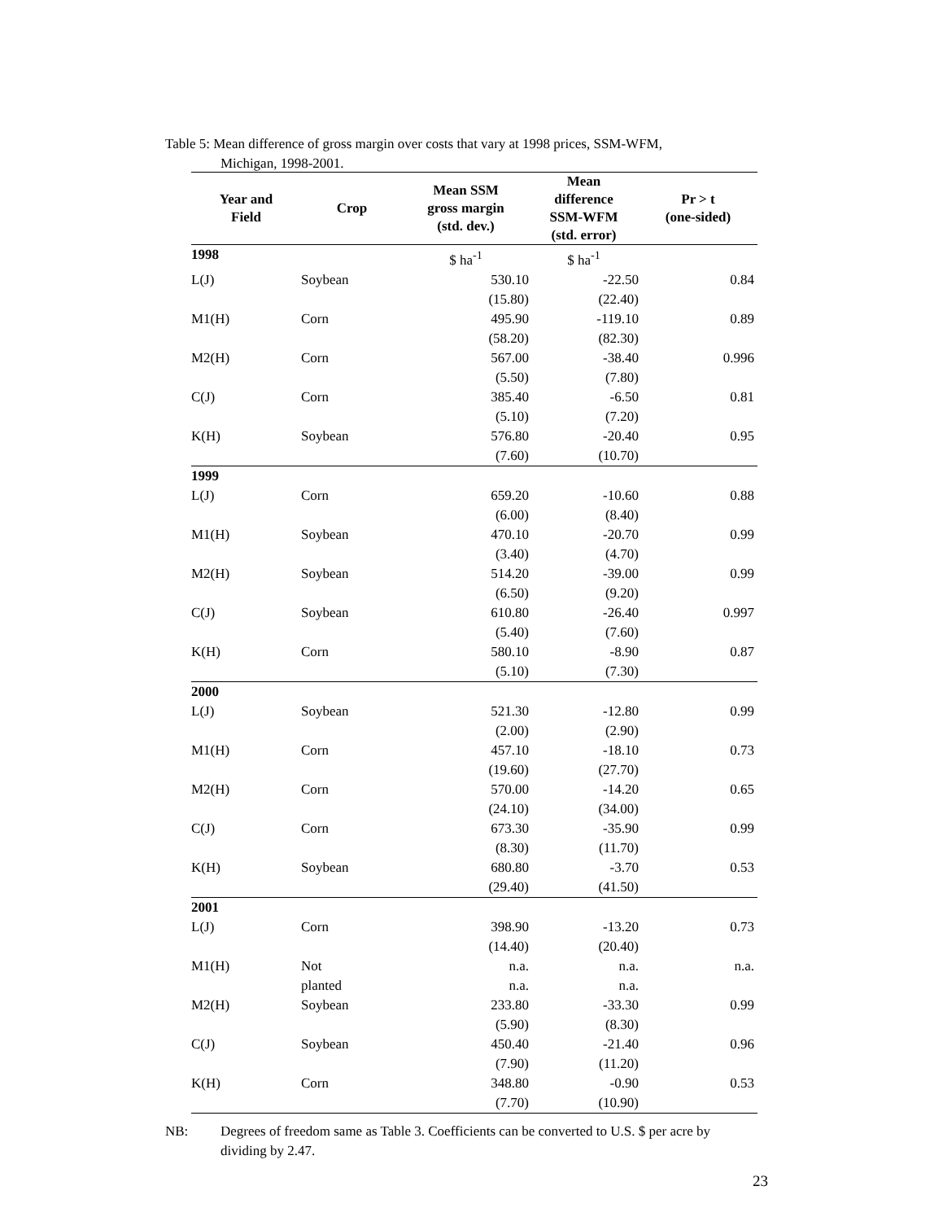Table 5: Mean difference of gross margin over costs that vary at 1998 prices, SSM-WFM,
Michigan, 1998-2001.
| Year and Field | Crop | Mean SSM gross margin (std. dev.) | Mean difference SSM-WFM (std. error) | Pr > t (one-sided) |
| --- | --- | --- | --- | --- |
| 1998 | | $ ha<sup>-1</sup> | $ ha<sup>-1</sup> | |
| L(J) | Soybean | 530.10 | -22.50 | 0.84 |
| | | (15.80) | (22.40) | |
| M1(H) | Corn | 495.90 | -119.10 | 0.89 |
| | | (58.20) | (82.30) | |
| M2(H) | Corn | 567.00 | -38.40 | 0.996 |
| | | (5.50) | (7.80) | |
| C(J) | Corn | 385.40 | -6.50 | 0.81 |
| | | (5.10) | (7.20) | |
| K(H) | Soybean | 576.80 | -20.40 | 0.95 |
| | | (7.60) | (10.70) | |
| 1999 | | | | |
| L(J) | Corn | 659.20 | -10.60 | 0.88 |
| | | (6.00) | (8.40) | |
| M1(H) | Soybean | 470.10 | -20.70 | 0.99 |
| | | (3.40) | (4.70) | |
| M2(H) | Soybean | 514.20 | -39.00 | 0.99 |
| | | (6.50) | (9.20) | |
| C(J) | Soybean | 610.80 | -26.40 | 0.997 |
| | | (5.40) | (7.60) | |
| K(H) | Corn | 580.10 | -8.90 | 0.87 |
| | | (5.10) | (7.30) | |
| 2000 | | | | |
| L(J) | Soybean | 521.30 | -12.80 | 0.99 |
| | | (2.00) | (2.90) | |
| M1(H) | Corn | 457.10 | -18.10 | 0.73 |
| | | (19.60) | (27.70) | |
| M2(H) | Corn | 570.00 | -14.20 | 0.65 |
| | | (24.10) | (34.00) | |
| C(J) | Corn | 673.30 | -35.90 | 0.99 |
| | | (8.30) | (11.70) | |
| K(H) | Soybean | 680.80 | -3.70 | 0.53 |
| | | (29.40) | (41.50) | |
| 2001 | | | | |
| L(J) | Corn | 398.90 | -13.20 | 0.73 |
| | | (14.40) | (20.40) | |
| M1(H) | Not | n.a. | n.a. | n.a. |
| | planted | n.a. | n.a. | |
| M2(H) | Soybean | 233.80 | -33.30 | 0.99 |
| | | (5.90) | (8.30) | |
| C(J) | Soybean | 450.40 | -21.40 | 0.96 |
| | | (7.90) | (11.20) | |
| K(H) | Corn | 348.80 | -0.90 | 0.53 |
| | | (7.70) | (10.90) | |
NB: Degrees of freedom same as Table 3. Coefficients can be converted to U.S. $ per acre by dividing by 2.47.
23